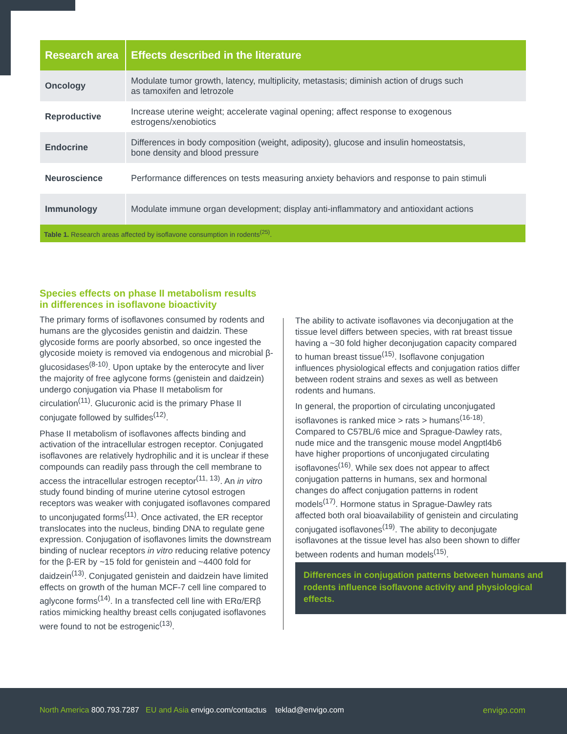| Research area | Effects described in the literature |
| --- | --- |
| Oncology | Modulate tumor growth, latency, multiplicity, metastasis; diminish action of drugs such as tamoxifen and letrozole |
| Reproductive | Increase uterine weight; accelerate vaginal opening; affect response to exogenous estrogens/xenobiotics |
| Endocrine | Differences in body composition (weight, adiposity), glucose and insulin homeostatsis, bone density and blood pressure |
| Neuroscience | Performance differences on tests measuring anxiety behaviors and response to pain stimuli |
| Immunology | Modulate immune organ development; display anti-inflammatory and antioxidant actions |
| Table 1. Research areas affected by isoflavone consumption in rodents<sup>(25)</sup>. | |
Species effects on phase II metabolism results
in differences in isoflavone bioactivity
The primary forms of isoflavones consumed by rodents and humans are the glycosides genistin and daidzin. These glycoside forms are poorly absorbed, so once ingested the glycoside moiety is removed via endogenous and microbial β-glucosidases<sup>(8-10)</sup>. Upon uptake by the enterocyte and liver the majority of free aglycone forms (genistein and daidzein) undergo conjugation via Phase II metabolism for circulation<sup>(11)</sup>. Glucuronic acid is the primary Phase II conjugate followed by sulfides<sup>(12)</sup>.
Phase II metabolism of isoflavones affects binding and activation of the intracellular estrogen receptor. Conjugated isoflavones are relatively hydrophilic and it is unclear if these compounds can readily pass through the cell membrane to access the intracellular estrogen receptor<sup>(11, 13)</sup>. An in vitro study found binding of murine uterine cytosol estrogen receptors was weaker with conjugated isoflavones compared to unconjugated forms<sup>(11)</sup>. Once activated, the ER receptor translocates into the nucleus, binding DNA to regulate gene expression. Conjugation of isoflavones limits the downstream binding of nuclear receptors in vitro reducing relative potency for the β-ER by ~15 fold for genistein and ~4400 fold for daidzein<sup>(13)</sup>. Conjugated genistein and daidzein have limited effects on growth of the human MCF-7 cell line compared to aglycone forms<sup>(14)</sup>. In a transfected cell line with ERα/ERβ ratios mimicking healthy breast cells conjugated isoflavones were found to not be estrogenic<sup>(13)</sup>.
The ability to activate isoflavones via deconjugation at the tissue level differs between species, with rat breast tissue having a ~30 fold higher deconjugation capacity compared to human breast tissue<sup>(15)</sup>. Isoflavone conjugation influences physiological effects and conjugation ratios differ between rodent strains and sexes as well as between rodents and humans.
In general, the proportion of circulating unconjugated isoflavones is ranked mice > rats > humans<sup>(16-18)</sup>. Compared to C57BL/6 mice and Sprague-Dawley rats, nude mice and the transgenic mouse model Angptl4b6 have higher proportions of unconjugated circulating isoflavones<sup>(16)</sup>. While sex does not appear to affect conjugation patterns in humans, sex and hormonal changes do affect conjugation patterns in rodent models<sup>(17)</sup>. Hormone status in Sprague-Dawley rats affected both oral bioavailability of genistein and circulating conjugated isoflavones<sup>(19)</sup>. The ability to deconjugate isoflavones at the tissue level has also been shown to differ between rodents and human models<sup>(15)</sup>.
Differences in conjugation patterns between humans and rodents influence isoflavone activity and physiological effects.
North America 800.793.7287 EU and Asia envigo.com/contactus teklad@envigo.com
envigo.com